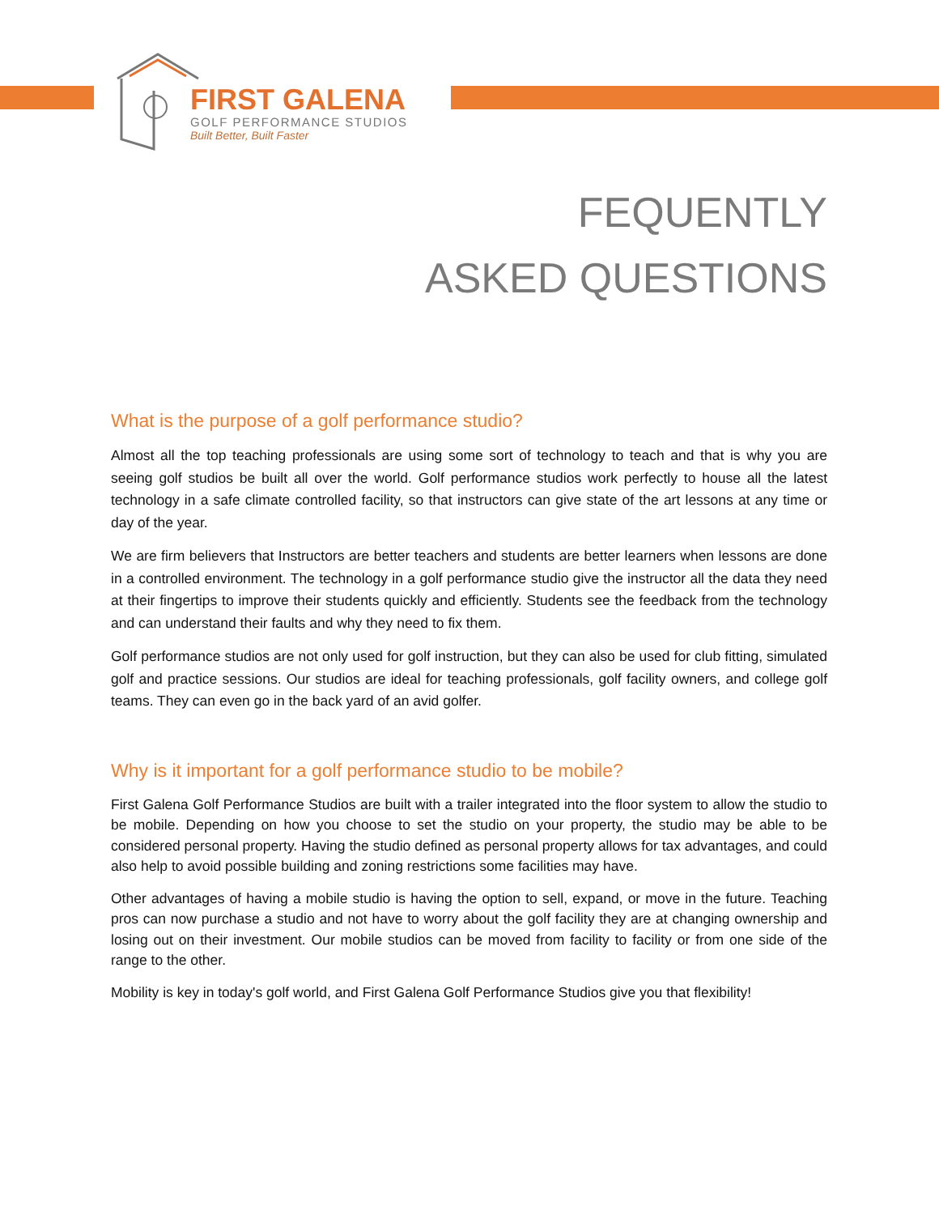FIRST GALENA
GOLF PERFORMANCE STUDIOS
Built Better, Built Faster
FEQUENTLY
ASKED QUESTIONS
What is the purpose of a golf performance studio?
Almost all the top teaching professionals are using some sort of technology to teach and that is why you are seeing golf studios be built all over the world. Golf performance studios work perfectly to house all the latest technology in a safe climate controlled facility, so that instructors can give state of the art lessons at any time or day of the year.
We are firm believers that Instructors are better teachers and students are better learners when lessons are done in a controlled environment. The technology in a golf performance studio give the instructor all the data they need at their fingertips to improve their students quickly and efficiently. Students see the feedback from the technology and can understand their faults and why they need to fix them.
Golf performance studios are not only used for golf instruction, but they can also be used for club fitting, simulated golf and practice sessions. Our studios are ideal for teaching professionals, golf facility owners, and college golf teams. They can even go in the back yard of an avid golfer.
Why is it important for a golf performance studio to be mobile?
First Galena Golf Performance Studios are built with a trailer integrated into the floor system to allow the studio to be mobile. Depending on how you choose to set the studio on your property, the studio may be able to be considered personal property. Having the studio defined as personal property allows for tax advantages, and could also help to avoid possible building and zoning restrictions some facilities may have.
Other advantages of having a mobile studio is having the option to sell, expand, or move in the future. Teaching pros can now purchase a studio and not have to worry about the golf facility they are at changing ownership and losing out on their investment. Our mobile studios can be moved from facility to facility or from one side of the range to the other.
Mobility is key in today's golf world, and First Galena Golf Performance Studios give you that flexibility!